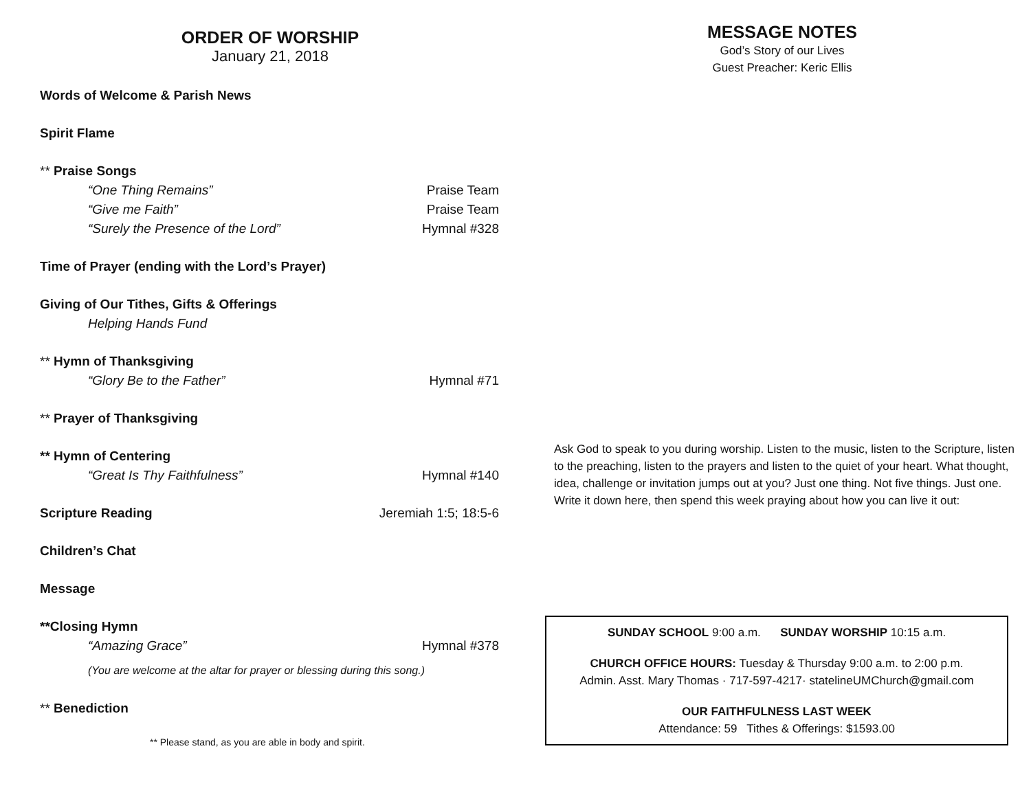ORDER OF WORSHIP
January 21, 2018
Words of Welcome & Parish News
Spirit Flame
** Praise Songs
“One Thing Remains” Praise Team
“Give me Faith” Praise Team
“Surely the Presence of the Lord” Hymnal #328
Time of Prayer (ending with the Lord’s Prayer)
Giving of Our Tithes, Gifts & Offerings
Helping Hands Fund
** Hymn of Thanksgiving
“Glory Be to the Father” Hymnal #71
** Prayer of Thanksgiving
** Hymn of Centering
“Great Is Thy Faithfulness” Hymnal #140
Scripture Reading Jeremiah 1:5; 18:5-6
Children’s Chat
Message
**Closing Hymn
“Amazing Grace” Hymnal #378
(You are welcome at the altar for prayer or blessing during this song.)
** Benediction
** Please stand, as you are able in body and spirit.
MESSAGE NOTES
God’s Story of our Lives
Guest Preacher: Keric Ellis
Ask God to speak to you during worship. Listen to the music, listen to the Scripture, listen to the preaching, listen to the prayers and listen to the quiet of your heart. What thought, idea, challenge or invitation jumps out at you? Just one thing. Not five things. Just one. Write it down here, then spend this week praying about how you can live it out:
SUNDAY SCHOOL 9:00 a.m. SUNDAY WORSHIP 10:15 a.m.
CHURCH OFFICE HOURS: Tuesday & Thursday 9:00 a.m. to 2:00 p.m.
Admin. Asst. Mary Thomas · 717-597-4217· statelineUMChurch@gmail.com
OUR FAITHFULNESS LAST WEEK
Attendance: 59 Tithes & Offerings: $1593.00